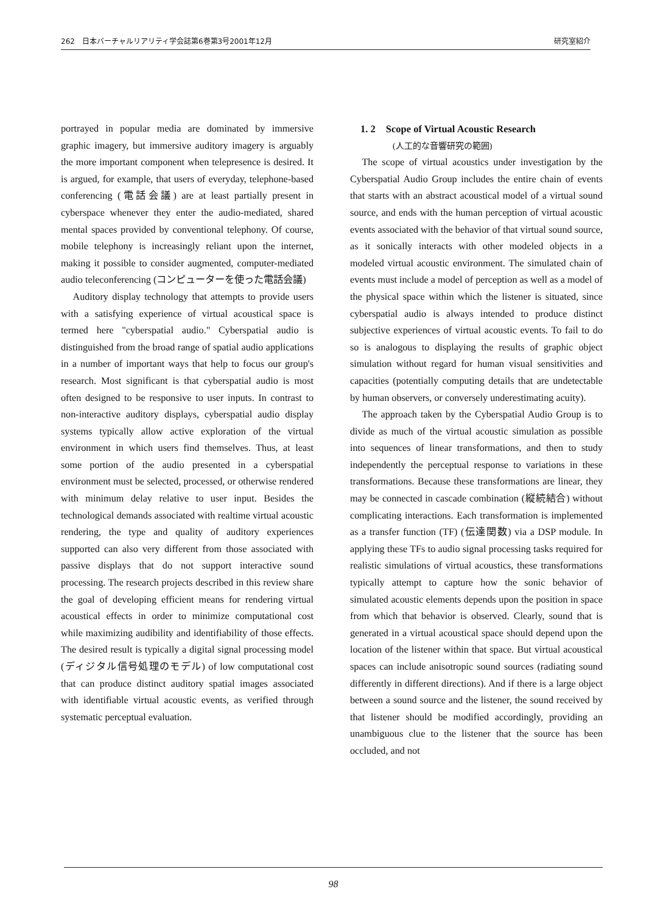262　日本バーチャルリアリティ学会誌第6巻第3号2001年12月 研究室紹介
portrayed in popular media are dominated by immersive graphic imagery, but immersive auditory imagery is arguably the more important component when telepresence is desired. It is argued, for example, that users of everyday, telephone-based conferencing (電話会議) are at least partially present in cyberspace whenever they enter the audio-mediated, shared mental spaces provided by conventional telephony. Of course, mobile telephony is increasingly reliant upon the internet, making it possible to consider augmented, computer-mediated audio teleconferencing (コンピューターを使った電話会議)
Auditory display technology that attempts to provide users with a satisfying experience of virtual acoustical space is termed here "cyberspatial audio." Cyberspatial audio is distinguished from the broad range of spatial audio applications in a number of important ways that help to focus our group's research. Most significant is that cyberspatial audio is most often designed to be responsive to user inputs. In contrast to non-interactive auditory displays, cyberspatial audio display systems typically allow active exploration of the virtual environment in which users find themselves. Thus, at least some portion of the audio presented in a cyberspatial environment must be selected, processed, or otherwise rendered with minimum delay relative to user input. Besides the technological demands associated with realtime virtual acoustic rendering, the type and quality of auditory experiences supported can also very different from those associated with passive displays that do not support interactive sound processing. The research projects described in this review share the goal of developing efficient means for rendering virtual acoustical effects in order to minimize computational cost while maximizing audibility and identifiability of those effects. The desired result is typically a digital signal processing model (ディジタル信号処理のモデル) of low computational cost that can produce distinct auditory spatial images associated with identifiable virtual acoustic events, as verified through systematic perceptual evaluation.
1. 2　Scope of Virtual Acoustic Research
(人工的な音響研究の範囲)
The scope of virtual acoustics under investigation by the Cyberspatial Audio Group includes the entire chain of events that starts with an abstract acoustical model of a virtual sound source, and ends with the human perception of virtual acoustic events associated with the behavior of that virtual sound source, as it sonically interacts with other modeled objects in a modeled virtual acoustic environment. The simulated chain of events must include a model of perception as well as a model of the physical space within which the listener is situated, since cyberspatial audio is always intended to produce distinct subjective experiences of virtual acoustic events. To fail to do so is analogous to displaying the results of graphic object simulation without regard for human visual sensitivities and capacities (potentially computing details that are undetectable by human observers, or conversely underestimating acuity).
The approach taken by the Cyberspatial Audio Group is to divide as much of the virtual acoustic simulation as possible into sequences of linear transformations, and then to study independently the perceptual response to variations in these transformations. Because these transformations are linear, they may be connected in cascade combination (縦続結合) without complicating interactions. Each transformation is implemented as a transfer function (TF) (伝達関数) via a DSP module. In applying these TFs to audio signal processing tasks required for realistic simulations of virtual acoustics, these transformations typically attempt to capture how the sonic behavior of simulated acoustic elements depends upon the position in space from which that behavior is observed. Clearly, sound that is generated in a virtual acoustical space should depend upon the location of the listener within that space. But virtual acoustical spaces can include anisotropic sound sources (radiating sound differently in different directions). And if there is a large object between a sound source and the listener, the sound received by that listener should be modified accordingly, providing an unambiguous clue to the listener that the source has been occluded, and not
98